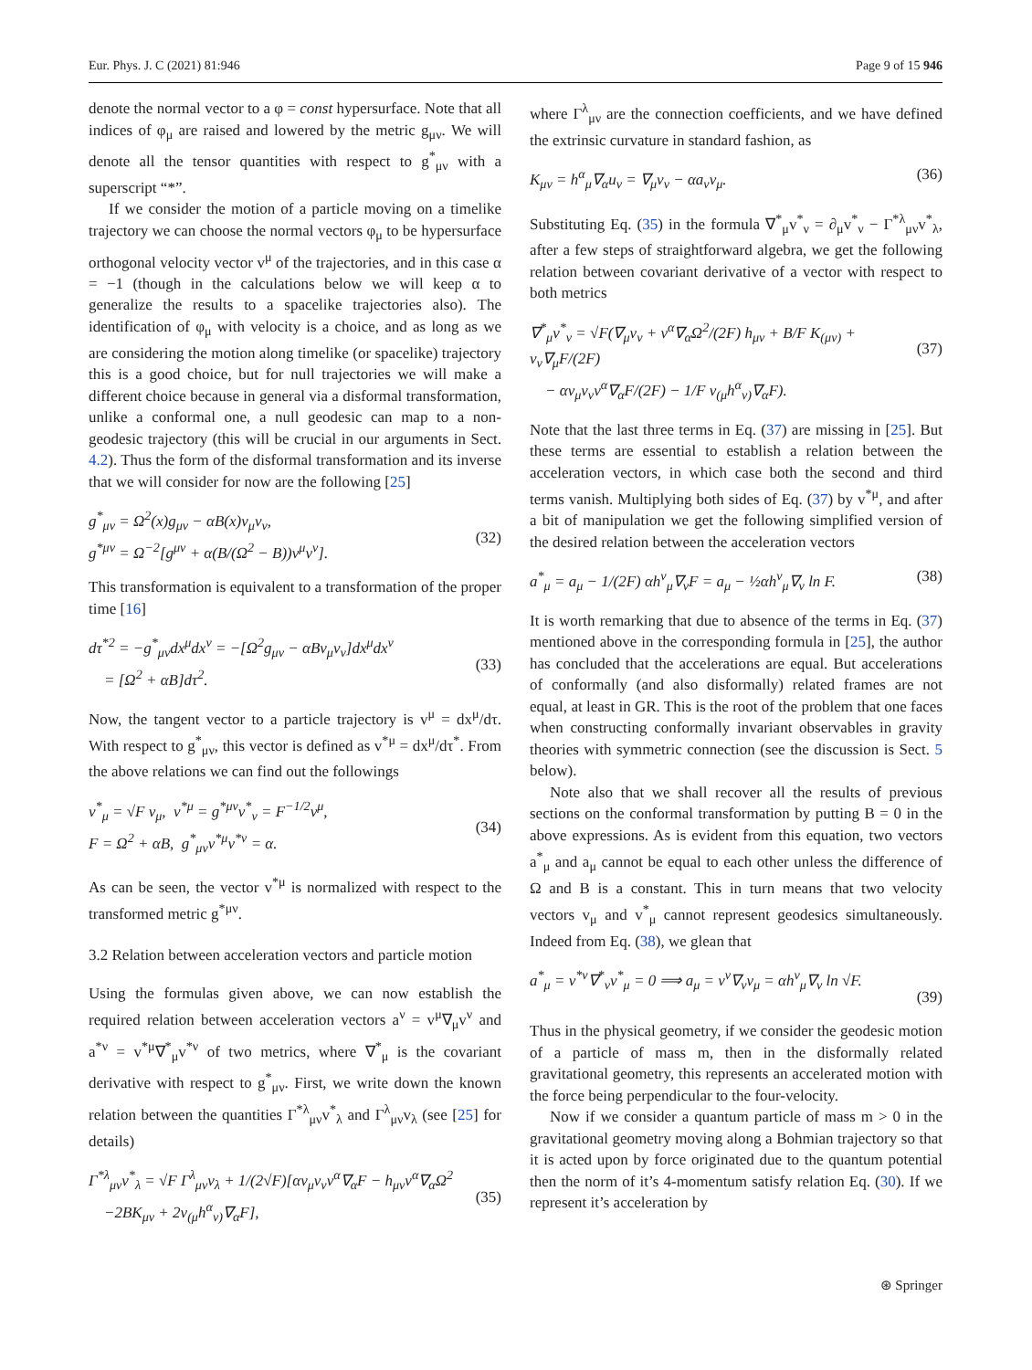Eur. Phys. J. C (2021) 81:946 Page 9 of 15 946
denote the normal vector to a φ = const hypersurface. Note that all indices of φ<sub>μ</sub> are raised and lowered by the metric g<sub>μν</sub>. We will denote all the tensor quantities with respect to g<sup>*</sup><sub>μν</sub> with a superscript “*”.
If we consider the motion of a particle moving on a timelike trajectory we can choose the normal vectors φ<sub>μ</sub> to be hypersurface orthogonal velocity vector v<sup>μ</sup> of the trajectories, and in this case α = −1 (though in the calculations below we will keep α to generalize the results to a spacelike trajectories also). The identification of φ<sub>μ</sub> with velocity is a choice, and as long as we are considering the motion along timelike (or spacelike) trajectory this is a good choice, but for null trajectories we will make a different choice because in general via a disformal transformation, unlike a conformal one, a null geodesic can map to a non-geodesic trajectory (this will be crucial in our arguments in Sect. 4.2). Thus the form of the disformal transformation and its inverse that we will consider for now are the following [25]
g<sup>*</sup><sub>μν</sub> = Ω<sup>2</sup>(x)g<sub>μν</sub> − αB(x)v<sub>μ</sub>v<sub>ν</sub>,
g<sup>*μν</sup> = Ω<sup>−2</sup>[g<sup>μν</sup> + α(B/(Ω<sup>2</sup> − B))v<sup>μ</sup>v<sup>ν</sup>].
(32)
This transformation is equivalent to a transformation of the proper time [16]
dτ<sup>*2</sup> = −g<sup>*</sup><sub>μν</sub>dx<sup>μ</sup>dx<sup>ν</sup> = −[Ω<sup>2</sup>g<sub>μν</sub> − αBv<sub>μ</sub>v<sub>ν</sub>]dx<sup>μ</sup>dx<sup>ν</sup>
= [Ω<sup>2</sup> + αB]dτ<sup>2</sup>.
(33)
Now, the tangent vector to a particle trajectory is v<sup>μ</sup> = dx<sup>μ</sup>/dτ. With respect to g<sup>*</sup><sub>μν</sub>, this vector is defined as v<sup>*μ</sup> = dx<sup>μ</sup>/dτ<sup>*</sup>. From the above relations we can find out the followings
v<sup>*</sup><sub>μ</sub> = √F v<sub>μ</sub>, v<sup>*μ</sup> = g<sup>*μν</sup>v<sup>*</sup><sub>ν</sub> = F<sup>−1/2</sup>v<sup>μ</sup>,
F = Ω<sup>2</sup> + αB, g<sup>*</sup><sub>μν</sub>v<sup>*μ</sup>v<sup>*ν</sup> = α.
(34)
As can be seen, the vector v<sup>*μ</sup> is normalized with respect to the transformed metric g<sup>*μν</sup>.
3.2 Relation between acceleration vectors and particle motion
Using the formulas given above, we can now establish the required relation between acceleration vectors a<sup>ν</sup> = v<sup>μ</sup>∇<sub>μ</sub>v<sup>ν</sup> and a<sup>*ν</sup> = v<sup>*μ</sup>∇<sup>*</sup><sub>μ</sub>v<sup>*ν</sup> of two metrics, where ∇<sup>*</sup><sub>μ</sub> is the covariant derivative with respect to g<sup>*</sup><sub>μν</sub>. First, we write down the known relation between the quantities Γ<sup>*λ</sup><sub>μν</sub>v<sup>*</sup><sub>λ</sub> and Γ<sup>λ</sup><sub>μν</sub>v<sub>λ</sub> (see [25] for details)
Γ<sup>*λ</sup><sub>μν</sub>v<sup>*</sup><sub>λ</sub> = √F Γ<sup>λ</sup><sub>μν</sub>v<sub>λ</sub> + 1/(2√F)[αv<sub>μ</sub>v<sub>ν</sub>v<sup>α</sup>∇<sub>α</sub>F − h<sub>μν</sub>v<sup>α</sup>∇<sub>α</sub>Ω<sup>2</sup>
−2BK<sub>μν</sub> + 2v<sub>(μ</sub>h<sup>α</sup><sub>ν)</sub>∇<sub>α</sub>F],
(35)
where Γ<sup>λ</sup><sub>μν</sub> are the connection coefficients, and we have defined the extrinsic curvature in standard fashion, as
K<sub>μν</sub> = h<sup>α</sup><sub>μ</sub>∇<sub>α</sub>u<sub>ν</sub> = ∇<sub>μ</sub>v<sub>ν</sub> − αa<sub>ν</sub>v<sub>μ</sub>. (36)
Substituting Eq. (35) in the formula ∇<sup>*</sup><sub>μ</sub>v<sup>*</sup><sub>ν</sub> = ∂<sub>μ</sub>v<sup>*</sup><sub>ν</sub> − Γ<sup>*λ</sup><sub>μν</sub>v<sup>*</sup><sub>λ</sub>, after a few steps of straightforward algebra, we get the following relation between covariant derivative of a vector with respect to both metrics
∇<sup>*</sup><sub>μ</sub>v<sup>*</sup><sub>ν</sub> = √F(∇<sub>μ</sub>v<sub>ν</sub> + v<sup>α</sup>∇<sub>α</sub>Ω<sup>2</sup>/(2F) h<sub>μν</sub> + B/F K<sub>(μν)</sub> + v<sub>ν</sub>∇<sub>μ</sub>F/(2F)
− αv<sub>μ</sub>v<sub>ν</sub>v<sup>α</sup>∇<sub>α</sub>F/(2F) − 1/F v<sub>(μ</sub>h<sup>α</sup><sub>ν)</sub>∇<sub>α</sub>F).
(37)
Note that the last three terms in Eq. (37) are missing in [25]. But these terms are essential to establish a relation between the acceleration vectors, in which case both the second and third terms vanish. Multiplying both sides of Eq. (37) by v<sup>*μ</sup>, and after a bit of manipulation we get the following simplified version of the desired relation between the acceleration vectors
a<sup>*</sup><sub>μ</sub> = a<sub>μ</sub> − 1/(2F) αh<sup>ν</sup><sub>μ</sub>∇<sub>ν</sub>F = a<sub>μ</sub> − ½αh<sup>ν</sup><sub>μ</sub>∇<sub>ν</sub> ln F. (38)
It is worth remarking that due to absence of the terms in Eq. (37) mentioned above in the corresponding formula in [25], the author has concluded that the accelerations are equal. But accelerations of conformally (and also disformally) related frames are not equal, at least in GR. This is the root of the problem that one faces when constructing conformally invariant observables in gravity theories with symmetric connection (see the discussion is Sect. 5 below).
Note also that we shall recover all the results of previous sections on the conformal transformation by putting B = 0 in the above expressions. As is evident from this equation, two vectors a<sup>*</sup><sub>μ</sub> and a<sub>μ</sub> cannot be equal to each other unless the difference of Ω and B is a constant. This in turn means that two velocity vectors v<sub>μ</sub> and v<sup>*</sup><sub>μ</sub> cannot represent geodesics simultaneously. Indeed from Eq. (38), we glean that
a<sup>*</sup><sub>μ</sub> = v<sup>*ν</sup>∇<sup>*</sup><sub>ν</sub>v<sup>*</sup><sub>μ</sub> = 0 ⟹ a<sub>μ</sub> = v<sup>ν</sup>∇<sub>ν</sub>v<sub>μ</sub> = αh<sup>ν</sup><sub>μ</sub>∇<sub>ν</sub> ln √F.
(39)
Thus in the physical geometry, if we consider the geodesic motion of a particle of mass m, then in the disformally related gravitational geometry, this represents an accelerated motion with the force being perpendicular to the four-velocity.
Now if we consider a quantum particle of mass m > 0 in the gravitational geometry moving along a Bohmian trajectory so that it is acted upon by force originated due to the quantum potential then the norm of it’s 4-momentum satisfy relation Eq. (30). If we represent it’s acceleration by
⊛ Springer